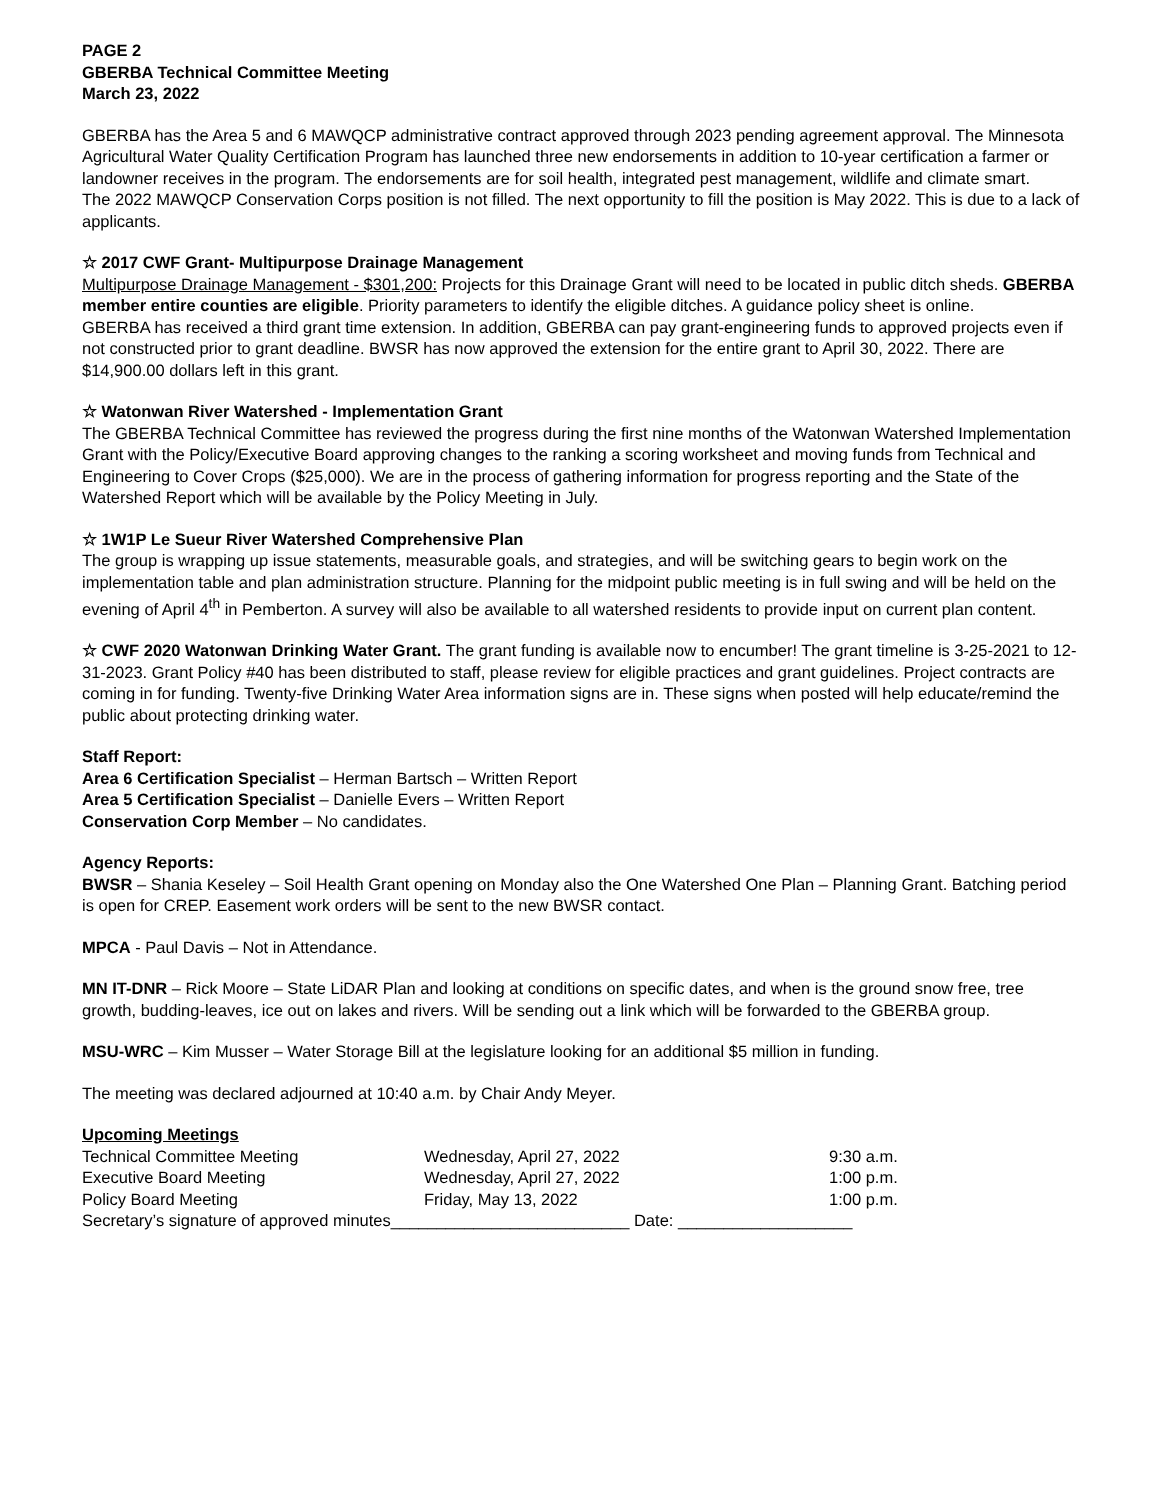PAGE 2
GBERBA Technical Committee Meeting
March 23, 2022
GBERBA has the Area 5 and 6 MAWQCP administrative contract approved through 2023 pending agreement approval. The Minnesota Agricultural Water Quality Certification Program has launched three new endorsements in addition to 10-year certification a farmer or landowner receives in the program. The endorsements are for soil health, integrated pest management, wildlife and climate smart.
The 2022 MAWQCP Conservation Corps position is not filled. The next opportunity to fill the position is May 2022. This is due to a lack of applicants.
☆ 2017 CWF Grant- Multipurpose Drainage Management
Multipurpose Drainage Management - $301,200: Projects for this Drainage Grant will need to be located in public ditch sheds. GBERBA member entire counties are eligible. Priority parameters to identify the eligible ditches. A guidance policy sheet is online.
GBERBA has received a third grant time extension. In addition, GBERBA can pay grant-engineering funds to approved projects even if not constructed prior to grant deadline. BWSR has now approved the extension for the entire grant to April 30, 2022. There are $14,900.00 dollars left in this grant.
☆ Watonwan River Watershed - Implementation Grant
The GBERBA Technical Committee has reviewed the progress during the first nine months of the Watonwan Watershed Implementation Grant with the Policy/Executive Board approving changes to the ranking a scoring worksheet and moving funds from Technical and Engineering to Cover Crops ($25,000). We are in the process of gathering information for progress reporting and the State of the Watershed Report which will be available by the Policy Meeting in July.
☆ 1W1P Le Sueur River Watershed Comprehensive Plan
The group is wrapping up issue statements, measurable goals, and strategies, and will be switching gears to begin work on the implementation table and plan administration structure. Planning for the midpoint public meeting is in full swing and will be held on the evening of April 4<sup>th</sup> in Pemberton. A survey will also be available to all watershed residents to provide input on current plan content.
☆ CWF 2020 Watonwan Drinking Water Grant. The grant funding is available now to encumber! The grant timeline is 3-25-2021 to 12-31-2023. Grant Policy #40 has been distributed to staff, please review for eligible practices and grant guidelines. Project contracts are coming in for funding. Twenty-five Drinking Water Area information signs are in. These signs when posted will help educate/remind the public about protecting drinking water.
Staff Report:
Area 6 Certification Specialist – Herman Bartsch – Written Report
Area 5 Certification Specialist – Danielle Evers – Written Report
Conservation Corp Member – No candidates.
Agency Reports:
BWSR – Shania Keseley – Soil Health Grant opening on Monday also the One Watershed One Plan – Planning Grant. Batching period is open for CREP. Easement work orders will be sent to the new BWSR contact.
MPCA - Paul Davis – Not in Attendance.
MN IT-DNR – Rick Moore – State LiDAR Plan and looking at conditions on specific dates, and when is the ground snow free, tree growth, budding-leaves, ice out on lakes and rivers. Will be sending out a link which will be forwarded to the GBERBA group.
MSU-WRC – Kim Musser – Water Storage Bill at the legislature looking for an additional $5 million in funding.
The meeting was declared adjourned at 10:40 a.m. by Chair Andy Meyer.
Upcoming Meetings
| Technical Committee Meeting | Wednesday, April 27, 2022 | 9:30 a.m. |
| Executive Board Meeting | Wednesday, April 27, 2022 | 1:00 p.m. |
| Policy Board Meeting | Friday, May 13, 2022 | 1:00 p.m. |
Secretary’s signature of approved minutes__________________________ Date: ___________________